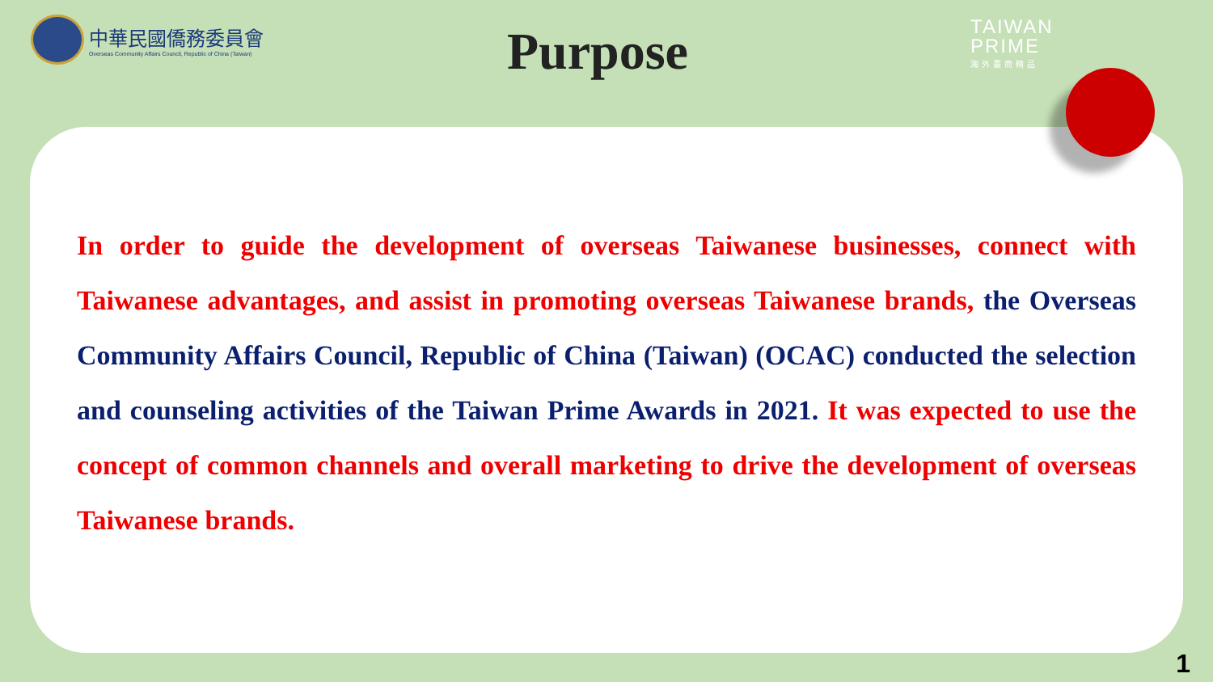中華民國僑務委員會
Overseas Community Affairs Council, Republic of China (Taiwan)
Purpose
TAIWAN
PRIME
海外臺商精品
In order to guide the development of overseas Taiwanese businesses, connect with Taiwanese advantages, and assist in promoting overseas Taiwanese brands, the Overseas Community Affairs Council, Republic of China (Taiwan) (OCAC) conducted the selection and counseling activities of the Taiwan Prime Awards in 2021. It was expected to use the concept of common channels and overall marketing to drive the development of overseas Taiwanese brands.
1